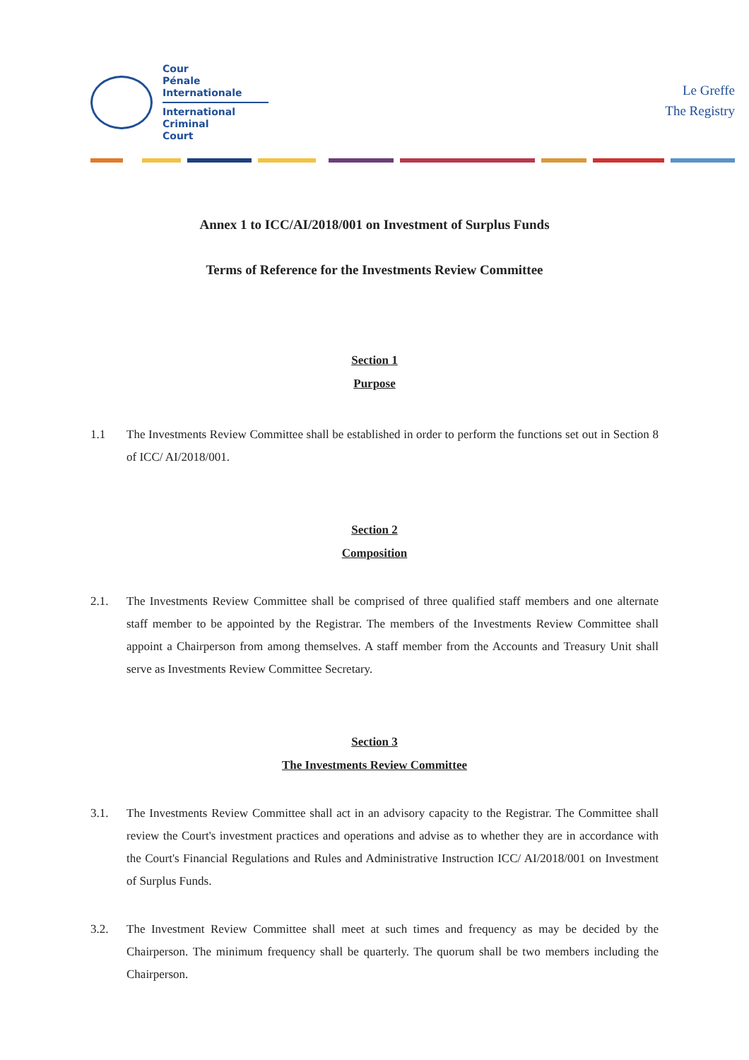Cour
Pénale
Internationale
International
Criminal
Court
Le Greffe
The Registry
Annex 1 to ICC/AI/2018/001 on Investment of Surplus Funds
Terms of Reference for the Investments Review Committee
Section 1
Purpose
1.1 The Investments Review Committee shall be established in order to perform the functions set out in Section 8 of ICC/ AI/2018/001.
Section 2
Composition
2.1. The Investments Review Committee shall be comprised of three qualified staff members and one alternate staff member to be appointed by the Registrar. The members of the Investments Review Committee shall appoint a Chairperson from among themselves. A staff member from the Accounts and Treasury Unit shall serve as Investments Review Committee Secretary.
Section 3
The Investments Review Committee
3.1. The Investments Review Committee shall act in an advisory capacity to the Registrar. The Committee shall review the Court's investment practices and operations and advise as to whether they are in accordance with the Court's Financial Regulations and Rules and Administrative Instruction ICC/ AI/2018/001 on Investment of Surplus Funds.
3.2. The Investment Review Committee shall meet at such times and frequency as may be decided by the Chairperson. The minimum frequency shall be quarterly. The quorum shall be two members including the Chairperson.